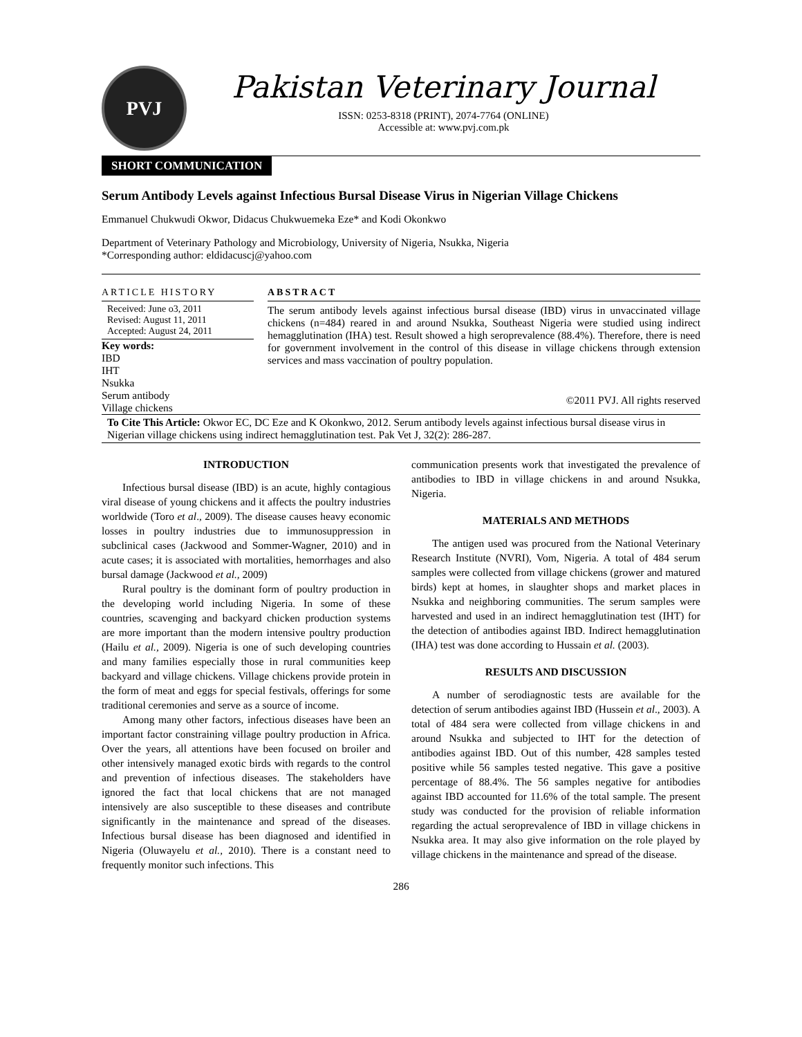PVJ
Pakistan Veterinary Journal
ISSN: 0253-8318 (PRINT), 2074-7764 (ONLINE)
Accessible at: www.pvj.com.pk
SHORT COMMUNICATION
Serum Antibody Levels against Infectious Bursal Disease Virus in Nigerian Village Chickens
Emmanuel Chukwudi Okwor, Didacus Chukwuemeka Eze* and Kodi Okonkwo
Department of Veterinary Pathology and Microbiology, University of Nigeria, Nsukka, Nigeria
*Corresponding author: eldidacuscj@yahoo.com
ARTICLE HISTORY
Received: June o3, 2011
Revised: August 11, 2011
Accepted: August 24, 2011
Key words:
IBD
IHT
Nsukka
Serum antibody
Village chickens
ABSTRACT
The serum antibody levels against infectious bursal disease (IBD) virus in unvaccinated village chickens (n=484) reared in and around Nsukka, Southeast Nigeria were studied using indirect hemagglutination (IHA) test. Result showed a high seroprevalence (88.4%). Therefore, there is need for government involvement in the control of this disease in village chickens through extension services and mass vaccination of poultry population.
©2011 PVJ. All rights reserved
To Cite This Article: Okwor EC, DC Eze and K Okonkwo, 2012. Serum antibody levels against infectious bursal disease virus in Nigerian village chickens using indirect hemagglutination test. Pak Vet J, 32(2): 286-287.
INTRODUCTION
Infectious bursal disease (IBD) is an acute, highly contagious viral disease of young chickens and it affects the poultry industries worldwide (Toro et al., 2009). The disease causes heavy economic losses in poultry industries due to immunosuppression in subclinical cases (Jackwood and Sommer-Wagner, 2010) and in acute cases; it is associated with mortalities, hemorrhages and also bursal damage (Jackwood et al., 2009)
Rural poultry is the dominant form of poultry production in the developing world including Nigeria. In some of these countries, scavenging and backyard chicken production systems are more important than the modern intensive poultry production (Hailu et al., 2009). Nigeria is one of such developing countries and many families especially those in rural communities keep backyard and village chickens. Village chickens provide protein in the form of meat and eggs for special festivals, offerings for some traditional ceremonies and serve as a source of income.
Among many other factors, infectious diseases have been an important factor constraining village poultry production in Africa. Over the years, all attentions have been focused on broiler and other intensively managed exotic birds with regards to the control and prevention of infectious diseases. The stakeholders have ignored the fact that local chickens that are not managed intensively are also susceptible to these diseases and contribute significantly in the maintenance and spread of the diseases. Infectious bursal disease has been diagnosed and identified in Nigeria (Oluwayelu et al., 2010). There is a constant need to frequently monitor such infections. This
communication presents work that investigated the prevalence of antibodies to IBD in village chickens in and around Nsukka, Nigeria.
MATERIALS AND METHODS
The antigen used was procured from the National Veterinary Research Institute (NVRI), Vom, Nigeria. A total of 484 serum samples were collected from village chickens (grower and matured birds) kept at homes, in slaughter shops and market places in Nsukka and neighboring communities. The serum samples were harvested and used in an indirect hemagglutination test (IHT) for the detection of antibodies against IBD. Indirect hemagglutination (IHA) test was done according to Hussain et al. (2003).
RESULTS AND DISCUSSION
A number of serodiagnostic tests are available for the detection of serum antibodies against IBD (Hussein et al., 2003). A total of 484 sera were collected from village chickens in and around Nsukka and subjected to IHT for the detection of antibodies against IBD. Out of this number, 428 samples tested positive while 56 samples tested negative. This gave a positive percentage of 88.4%. The 56 samples negative for antibodies against IBD accounted for 11.6% of the total sample. The present study was conducted for the provision of reliable information regarding the actual seroprevalence of IBD in village chickens in Nsukka area. It may also give information on the role played by village chickens in the maintenance and spread of the disease.
286